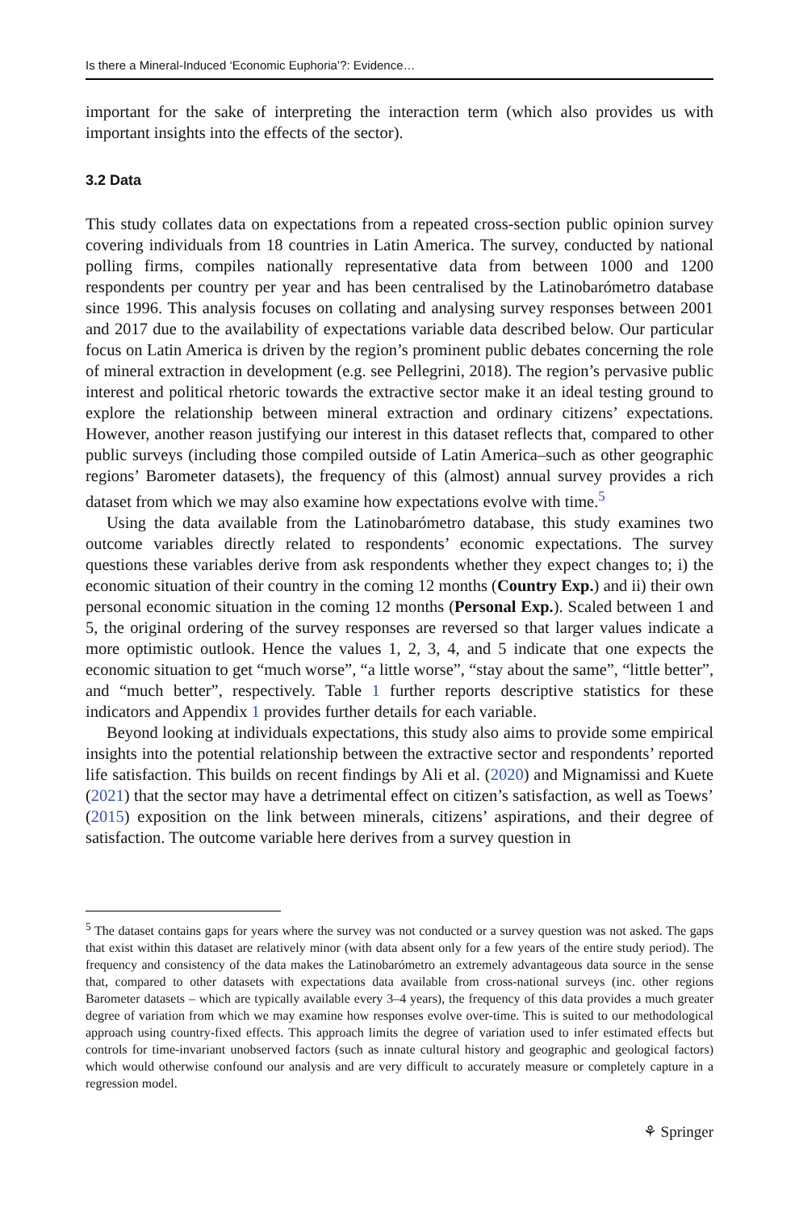Is there a Mineral-Induced ‘Economic Euphoria’?: Evidence…
important for the sake of interpreting the interaction term (which also provides us with important insights into the effects of the sector).
3.2 Data
This study collates data on expectations from a repeated cross-section public opinion survey covering individuals from 18 countries in Latin America. The survey, conducted by national polling firms, compiles nationally representative data from between 1000 and 1200 respondents per country per year and has been centralised by the Latinobarómetro database since 1996. This analysis focuses on collating and analysing survey responses between 2001 and 2017 due to the availability of expectations variable data described below. Our particular focus on Latin America is driven by the region’s prominent public debates concerning the role of mineral extraction in development (e.g. see Pellegrini, 2018). The region’s pervasive public interest and political rhetoric towards the extractive sector make it an ideal testing ground to explore the relationship between mineral extraction and ordinary citizens’ expectations. However, another reason justifying our interest in this dataset reflects that, compared to other public surveys (including those compiled outside of Latin America–such as other geographic regions’ Barometer datasets), the frequency of this (almost) annual survey provides a rich dataset from which we may also examine how expectations evolve with time.<sup>5</sup>
Using the data available from the Latinobarómetro database, this study examines two outcome variables directly related to respondents’ economic expectations. The survey questions these variables derive from ask respondents whether they expect changes to; i) the economic situation of their country in the coming 12 months (Country Exp.) and ii) their own personal economic situation in the coming 12 months (Personal Exp.). Scaled between 1 and 5, the original ordering of the survey responses are reversed so that larger values indicate a more optimistic outlook. Hence the values 1, 2, 3, 4, and 5 indicate that one expects the economic situation to get “much worse”, “a little worse”, “stay about the same”, “little better”, and “much better”, respectively. Table 1 further reports descriptive statistics for these indicators and Appendix 1 provides further details for each variable.
Beyond looking at individuals expectations, this study also aims to provide some empirical insights into the potential relationship between the extractive sector and respondents’ reported life satisfaction. This builds on recent findings by Ali et al. (2020) and Mignamissi and Kuete (2021) that the sector may have a detrimental effect on citizen’s satisfaction, as well as Toews’ (2015) exposition on the link between minerals, citizens’ aspirations, and their degree of satisfaction. The outcome variable here derives from a survey question in
<sup>5</sup> The dataset contains gaps for years where the survey was not conducted or a survey question was not asked. The gaps that exist within this dataset are relatively minor (with data absent only for a few years of the entire study period). The frequency and consistency of the data makes the Latinobarómetro an extremely advantageous data source in the sense that, compared to other datasets with expectations data available from cross-national surveys (inc. other regions Barometer datasets – which are typically available every 3–4 years), the frequency of this data provides a much greater degree of variation from which we may examine how responses evolve over-time. This is suited to our methodological approach using country-fixed effects. This approach limits the degree of variation used to infer estimated effects but controls for time-invariant unobserved factors (such as innate cultural history and geographic and geological factors) which would otherwise confound our analysis and are very difficult to accurately measure or completely capture in a regression model.
⚘ Springer